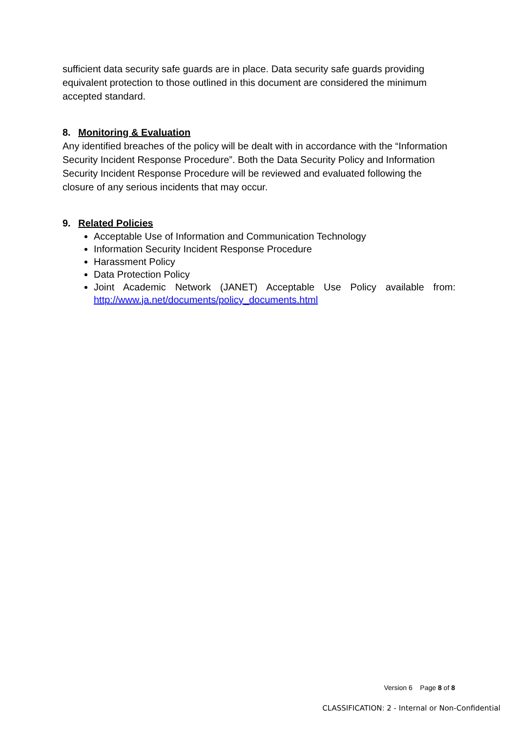sufficient data security safe guards are in place. Data security safe guards providing equivalent protection to those outlined in this document are considered the minimum accepted standard.
8. Monitoring & Evaluation
Any identified breaches of the policy will be dealt with in accordance with the “Information Security Incident Response Procedure”. Both the Data Security Policy and Information Security Incident Response Procedure will be reviewed and evaluated following the closure of any serious incidents that may occur.
9. Related Policies
Acceptable Use of Information and Communication Technology
Information Security Incident Response Procedure
Harassment Policy
Data Protection Policy
Joint Academic Network (JANET) Acceptable Use Policy available from: http://www.ja.net/documents/policy_documents.html
Version 6 Page 8 of 8
CLASSIFICATION: 2 - Internal or Non-Confidential